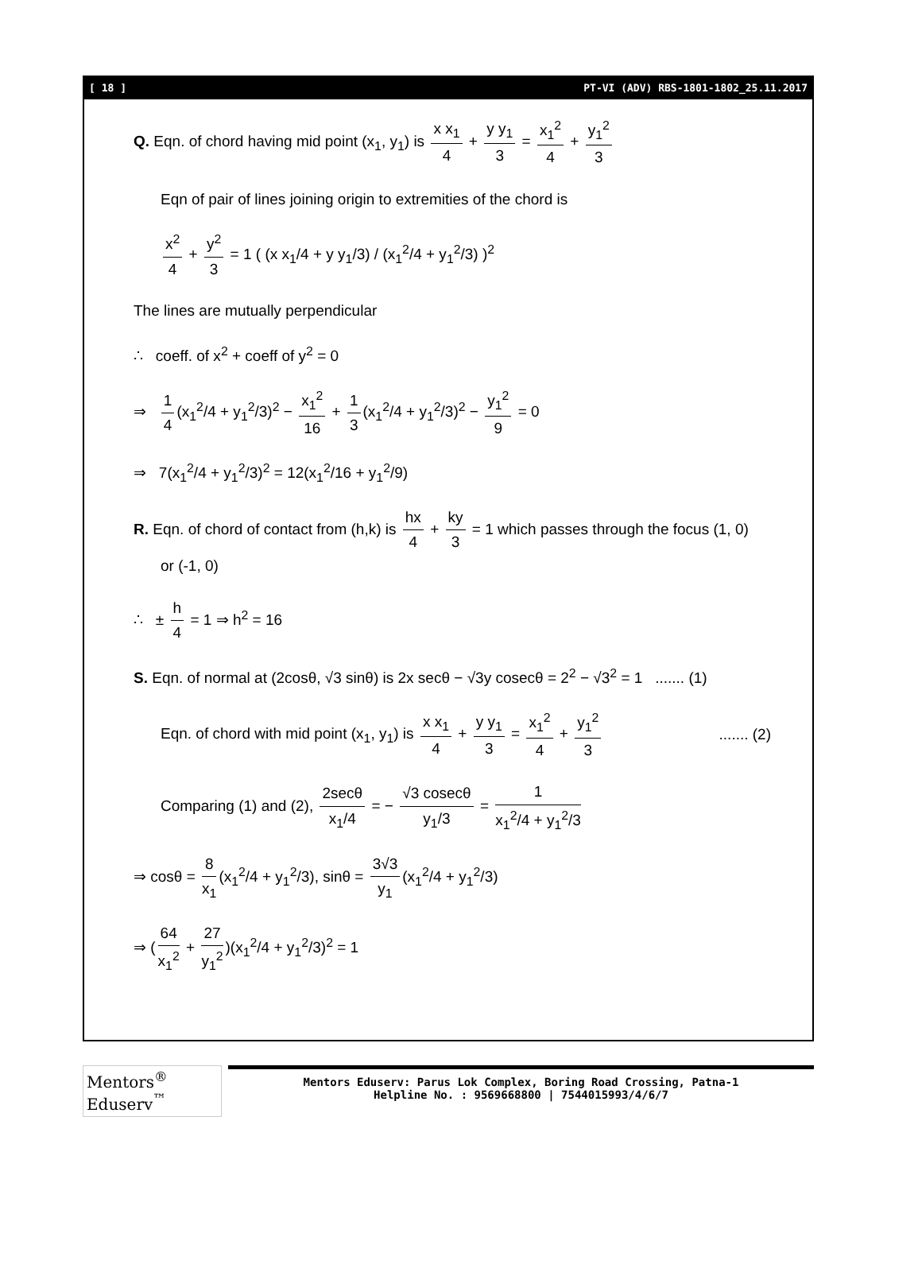[ 18 ] PT-VI (ADV) RBS-1801-1802_25.11.2017
Q. Eqn. of chord having mid point (x<sub>1</sub>, y<sub>1</sub>) is x x<sub>1</sub> 4 + y y<sub>1</sub> 3 = x<sub>1</sub><sup>2</sup> 4 + y<sub>1</sub><sup>2</sup> 3
Eqn of pair of lines joining origin to extremities of the chord is
x<sup>2</sup> 4 + y<sup>2</sup> 3 = 1 ( (x x<sub>1</sub>/4 + y y<sub>1</sub>/3) / (x<sub>1</sub><sup>2</sup>/4 + y<sub>1</sub><sup>2</sup>/3) )<sup>2</sup>
The lines are mutually perpendicular
∴ coeff. of x<sup>2</sup> + coeff of y<sup>2</sup> = 0
⇒ 1 4 (x<sub>1</sub><sup>2</sup>/4 + y<sub>1</sub><sup>2</sup>/3)<sup>2</sup> − x<sub>1</sub><sup>2</sup> 16 + 1 3 (x<sub>1</sub><sup>2</sup>/4 + y<sub>1</sub><sup>2</sup>/3)<sup>2</sup> − y<sub>1</sub><sup>2</sup> 9 = 0
⇒ 7(x<sub>1</sub><sup>2</sup>/4 + y<sub>1</sub><sup>2</sup>/3)<sup>2</sup> = 12(x<sub>1</sub><sup>2</sup>/16 + y<sub>1</sub><sup>2</sup>/9)
R. Eqn. of chord of contact from (h,k) is hx 4 + ky 3 = 1 which passes through the focus (1, 0)
or (-1, 0)
∴ ± h 4 = 1 ⇒ h<sup>2</sup> = 16
S. Eqn. of normal at (2cosθ, √3 sinθ) is 2x secθ − √3y cosecθ = 2<sup>2</sup> − √3<sup>2</sup> = 1 ....... (1)
Eqn. of chord with mid point (x<sub>1</sub>, y<sub>1</sub>) is x x<sub>1</sub> 4 + y y<sub>1</sub> 3 = x<sub>1</sub><sup>2</sup> 4 + y<sub>1</sub><sup>2</sup> 3 ....... (2)
Comparing (1) and (2), 2secθ x<sub>1</sub>/4 = − √3 cosecθ y<sub>1</sub>/3 = 1 x<sub>1</sub><sup>2</sup>/4 + y<sub>1</sub><sup>2</sup>/3
⇒ cosθ = 8 x<sub>1</sub> (x<sub>1</sub><sup>2</sup>/4 + y<sub>1</sub><sup>2</sup>/3), sinθ = 3√3 y<sub>1</sub> (x<sub>1</sub><sup>2</sup>/4 + y<sub>1</sub><sup>2</sup>/3)
⇒ (64 x<sub>1</sub><sup>2</sup> + 27 y<sub>1</sub><sup>2</sup>)(x<sub>1</sub><sup>2</sup>/4 + y<sub>1</sub><sup>2</sup>/3)<sup>2</sup> = 1
Mentors<sup>®</sup> Eduserv<sup>™</sup>
Mentors Eduserv: Parus Lok Complex, Boring Road Crossing, Patna-1
Helpline No. : 9569668800 | 7544015993/4/6/7